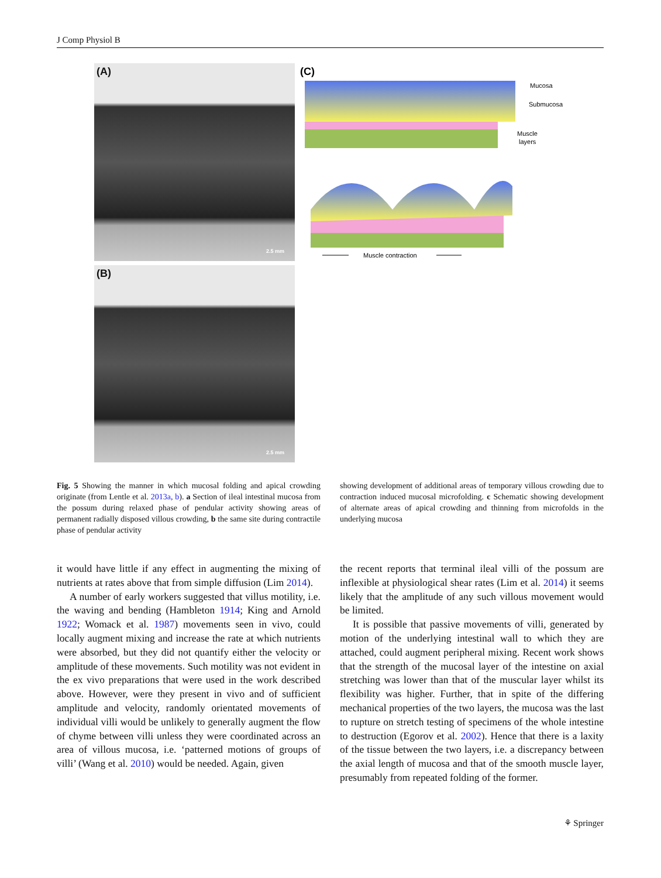J Comp Physiol B
(A)
2.5 mm
(B)
2.5 mm
(C)
Mucosa
Submucosa
Muscle
layers
Muscle contraction
Fig. 5 Showing the manner in which mucosal folding and apical crowding originate (from Lentle et al. 2013a, b). a Section of ileal intestinal mucosa from the possum during relaxed phase of pendular activity showing areas of permanent radially disposed villous crowding, b the same site during contractile phase of pendular activity
showing development of additional areas of temporary villous crowding due to contraction induced mucosal microfolding. c Schematic showing development of alternate areas of apical crowding and thinning from microfolds in the underlying mucosa
it would have little if any effect in augmenting the mixing of nutrients at rates above that from simple diffusion (Lim 2014).
A number of early workers suggested that villus motility, i.e. the waving and bending (Hambleton 1914; King and Arnold 1922; Womack et al. 1987) movements seen in vivo, could locally augment mixing and increase the rate at which nutrients were absorbed, but they did not quantify either the velocity or amplitude of these movements. Such motility was not evident in the ex vivo preparations that were used in the work described above. However, were they present in vivo and of sufficient amplitude and velocity, randomly orientated movements of individual villi would be unlikely to generally augment the flow of chyme between villi unless they were coordinated across an area of villous mucosa, i.e. ‘patterned motions of groups of villi’ (Wang et al. 2010) would be needed. Again, given
the recent reports that terminal ileal villi of the possum are inflexible at physiological shear rates (Lim et al. 2014) it seems likely that the amplitude of any such villous movement would be limited.
It is possible that passive movements of villi, generated by motion of the underlying intestinal wall to which they are attached, could augment peripheral mixing. Recent work shows that the strength of the mucosal layer of the intestine on axial stretching was lower than that of the muscular layer whilst its flexibility was higher. Further, that in spite of the differing mechanical properties of the two layers, the mucosa was the last to rupture on stretch testing of specimens of the whole intestine to destruction (Egorov et al. 2002). Hence that there is a laxity of the tissue between the two layers, i.e. a discrepancy between the axial length of mucosa and that of the smooth muscle layer, presumably from repeated folding of the former.
⚘ Springer